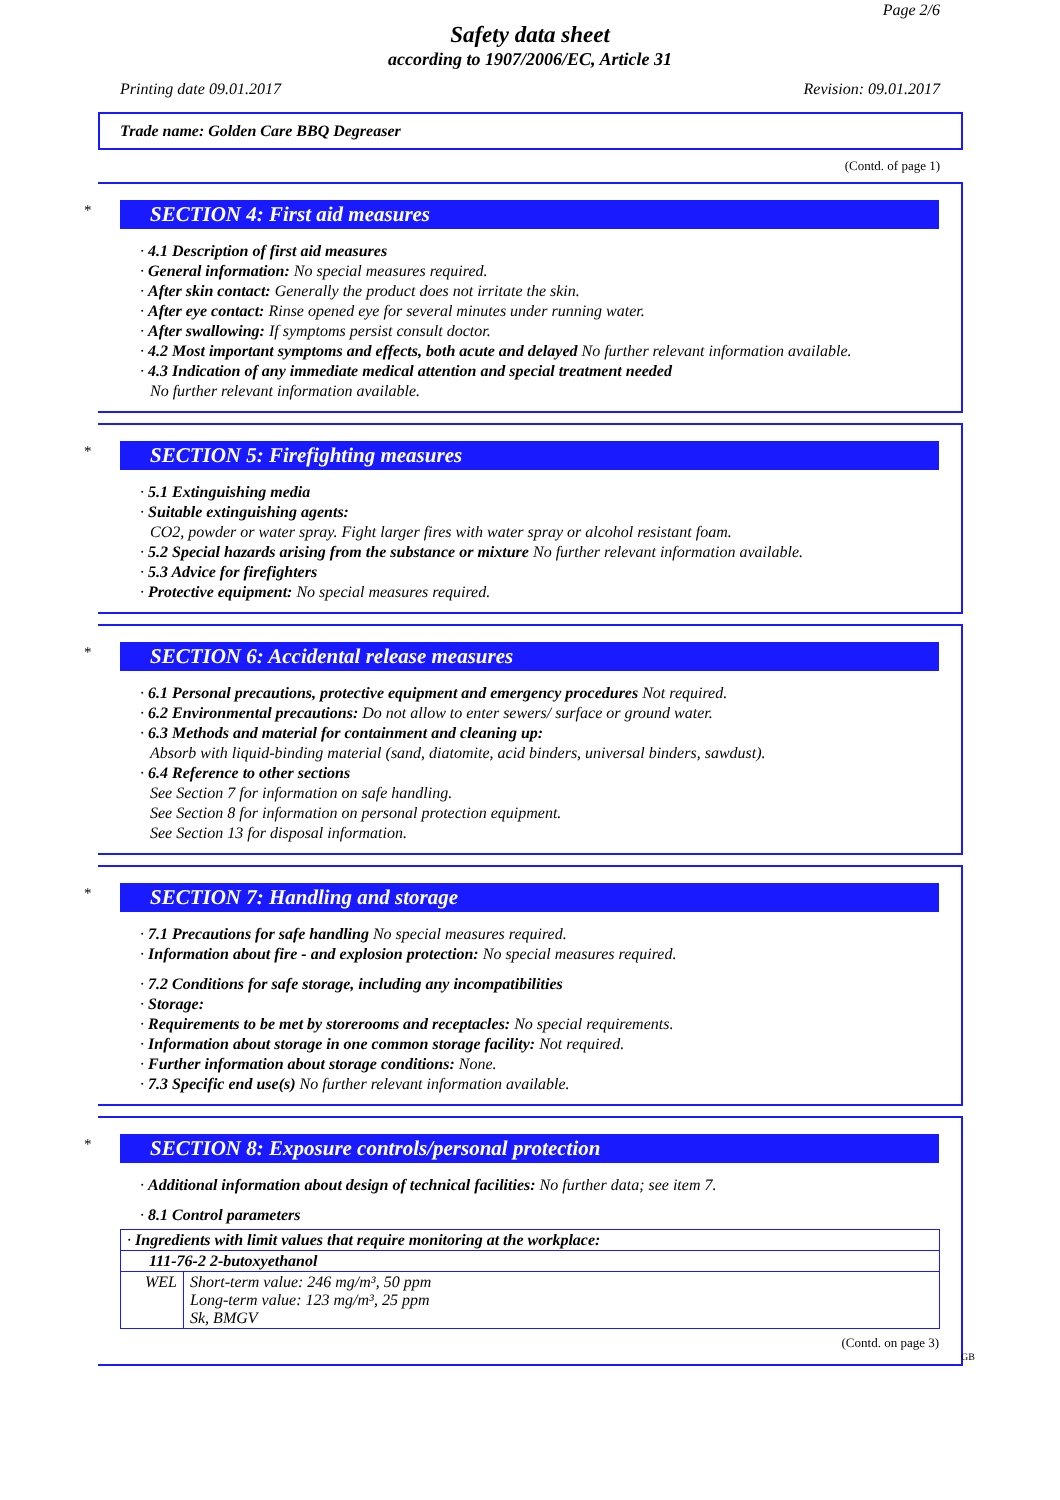Page 2/6
Safety data sheet
according to 1907/2006/EC, Article 31
Printing date 09.01.2017 Revision: 09.01.2017
Trade name: Golden Care BBQ Degreaser
(Contd. of page 1)
*
SECTION 4: First aid measures
· 4.1 Description of first aid measures
· General information: No special measures required.
· After skin contact: Generally the product does not irritate the skin.
· After eye contact: Rinse opened eye for several minutes under running water.
· After swallowing: If symptoms persist consult doctor.
· 4.2 Most important symptoms and effects, both acute and delayed No further relevant information available.
· 4.3 Indication of any immediate medical attention and special treatment needed
No further relevant information available.
*
SECTION 5: Firefighting measures
· 5.1 Extinguishing media
· Suitable extinguishing agents:
CO2, powder or water spray. Fight larger fires with water spray or alcohol resistant foam.
· 5.2 Special hazards arising from the substance or mixture No further relevant information available.
· 5.3 Advice for firefighters
· Protective equipment: No special measures required.
*
SECTION 6: Accidental release measures
· 6.1 Personal precautions, protective equipment and emergency procedures Not required.
· 6.2 Environmental precautions: Do not allow to enter sewers/ surface or ground water.
· 6.3 Methods and material for containment and cleaning up:
Absorb with liquid-binding material (sand, diatomite, acid binders, universal binders, sawdust).
· 6.4 Reference to other sections
See Section 7 for information on safe handling.
See Section 8 for information on personal protection equipment.
See Section 13 for disposal information.
*
SECTION 7: Handling and storage
· 7.1 Precautions for safe handling No special measures required.
· Information about fire - and explosion protection: No special measures required.
· 7.2 Conditions for safe storage, including any incompatibilities
· Storage:
· Requirements to be met by storerooms and receptacles: No special requirements.
· Information about storage in one common storage facility: Not required.
· Further information about storage conditions: None.
· 7.3 Specific end use(s) No further relevant information available.
*
SECTION 8: Exposure controls/personal protection
· Additional information about design of technical facilities: No further data; see item 7.
· 8.1 Control parameters
| · Ingredients with limit values that require monitoring at the workplace: | |
| 111-76-2 2-butoxyethanol | |
| WEL | Short-term value: 246 mg/m³, 50 ppm Long-term value: 123 mg/m³, 25 ppm Sk, BMGV |
(Contd. on page 3)
GB